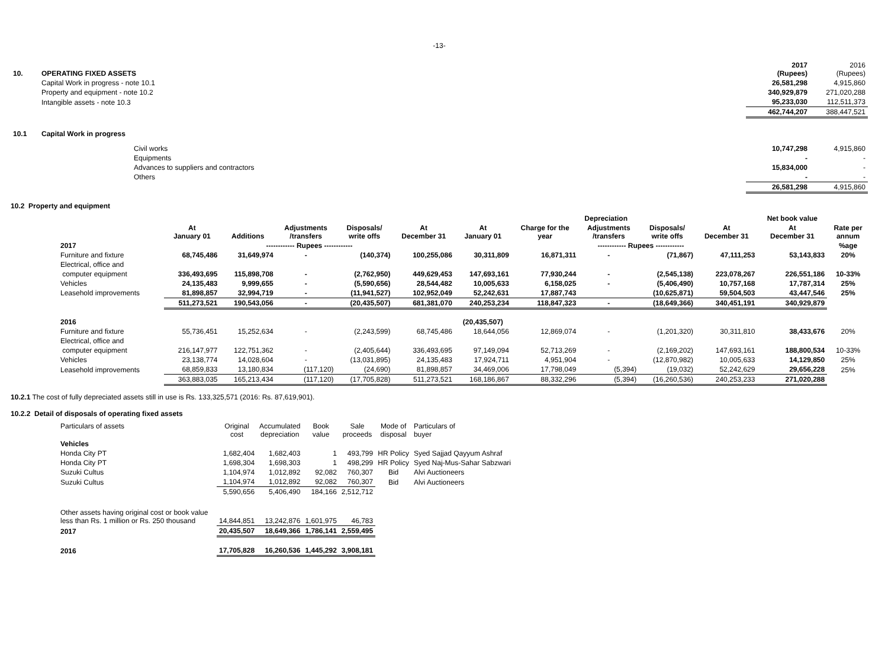-13-
| 10. | OPERATING FIXED ASSETS | 2017 (Rupees) | 2016 (Rupees) |
| | Capital Work in progress - note 10.1 | 26,581,298 | 4,915,860 |
| | Property and equipment - note 10.2 | 340,929,879 | 271,020,288 |
| | Intangible assets - note 10.3 | 95,233,030 | 112,511,373 |
| | | 462,744,207 | 388,447,521 |
| 10.1 | Capital Work in progress | | |
| | Civil works | 10,747,298 | 4,915,860 |
| | Equipments | - | - |
| | Advances to suppliers and contractors | 15,834,000 | - |
| | Others | - | - |
| | | 26,581,298 | 4,915,860 |
10.2 Property and equipment
| | | | | | | Depreciation | | | | | Net book value | |
| --- | --- | --- | --- | --- | --- | --- | --- | --- | --- | --- | --- | --- |
| | At January 01 | Additions | Adjustments /transfers | Disposals/ write offs | At December 31 | At January 01 | Charge for the year | Adjustments /transfers | Disposals/ write offs | At December 31 | At December 31 | Rate per annum |
| 2017 | ------------ Rupees ------------ | | | | | ------------ Rupees ------------ | | | | | | %age |
| Furniture and fixture | 68,745,486 | 31,649,974 | - | (140,374) | 100,255,086 | 30,311,809 | 16,871,311 | - | (71,867) | 47,111,253 | 53,143,833 | 20% |
| Electrical, office and | | | | | | | | | | | | |
| computer equipment | 336,493,695 | 115,898,708 | - | (2,762,950) | 449,629,453 | 147,693,161 | 77,930,244 | - | (2,545,138) | 223,078,267 | 226,551,186 | 10-33% |
| Vehicles | 24,135,483 | 9,999,655 | - | (5,590,656) | 28,544,482 | 10,005,633 | 6,158,025 | - | (5,406,490) | 10,757,168 | 17,787,314 | 25% |
| Leasehold improvements | 81,898,857 | 32,994,719 | - | (11,941,527) | 102,952,049 | 52,242,631 | 17,887,743 | | (10,625,871) | 59,504,503 | 43,447,546 | 25% |
| | 511,273,521 | 190,543,056 | - | (20,435,507) | 681,381,070 | 240,253,234 | 118,847,323 | - | (18,649,366) | 340,451,191 | 340,929,879 | |
| 2016 | | | | | | (20,435,507) | | | | | | |
| Furniture and fixture | 55,736,451 | 15,252,634 | - | (2,243,599) | 68,745,486 | 18,644,056 | 12,869,074 | - | (1,201,320) | 30,311,810 | 38,433,676 | 20% |
| Electrical, office and | | | | | | | | | | | | |
| computer equipment | 216,147,977 | 122,751,362 | - | (2,405,644) | 336,493,695 | 97,149,094 | 52,713,269 | - | (2,169,202) | 147,693,161 | 188,800,534 | 10-33% |
| Vehicles | 23,138,774 | 14,028,604 | - | (13,031,895) | 24,135,483 | 17,924,711 | 4,951,904 | - | (12,870,982) | 10,005,633 | 14,129,850 | 25% |
| Leasehold improvements | 68,859,833 | 13,180,834 | (117,120) | (24,690) | 81,898,857 | 34,469,006 | 17,798,049 | (5,394) | (19,032) | 52,242,629 | 29,656,228 | 25% |
| | 363,883,035 | 165,213,434 | (117,120) | (17,705,828) | 511,273,521 | 168,186,867 | 88,332,296 | (5,394) | (16,260,536) | 240,253,233 | 271,020,288 | |
10.2.1 The cost of fully depreciated assets still in use is Rs. 133,325,571 (2016: Rs. 87,619,901).
10.2.2 Detail of disposals of operating fixed assets
| Particulars of assets | Original cost | Accumulated depreciation | Book value | Sale proceeds | Mode of disposal | Particulars of buyer |
| Vehicles | | | | | | |
| Honda City PT | 1,682,404 | 1,682,403 | 1 | 493,799 | HR Policy | Syed Sajjad Qayyum Ashraf |
| Honda City PT | 1,698,304 | 1,698,303 | 1 | 498,299 | HR Policy | Syed Naj-Mus-Sahar Sabzwari |
| Suzuki Cultus | 1,104,974 | 1,012,892 | 92,082 | 760,307 | Bid | Alvi Auctioneers |
| Suzuki Cultus | 1,104,974 | 1,012,892 | 92,082 | 760,307 | Bid | Alvi Auctioneers |
| | 5,590,656 | 5,406,490 | 184,166 | 2,512,712 | | |
| Other assets having original cost or book value less than Rs. 1 million or Rs. 250 thousand | 14,844,851 | 13,242,876 | 1,601,975 | 46,783 | | |
| 2017 | 20,435,507 | 18,649,366 | 1,786,141 | 2,559,495 | | |
| 2016 | 17,705,828 | 16,260,536 | 1,445,292 | 3,908,181 | | |